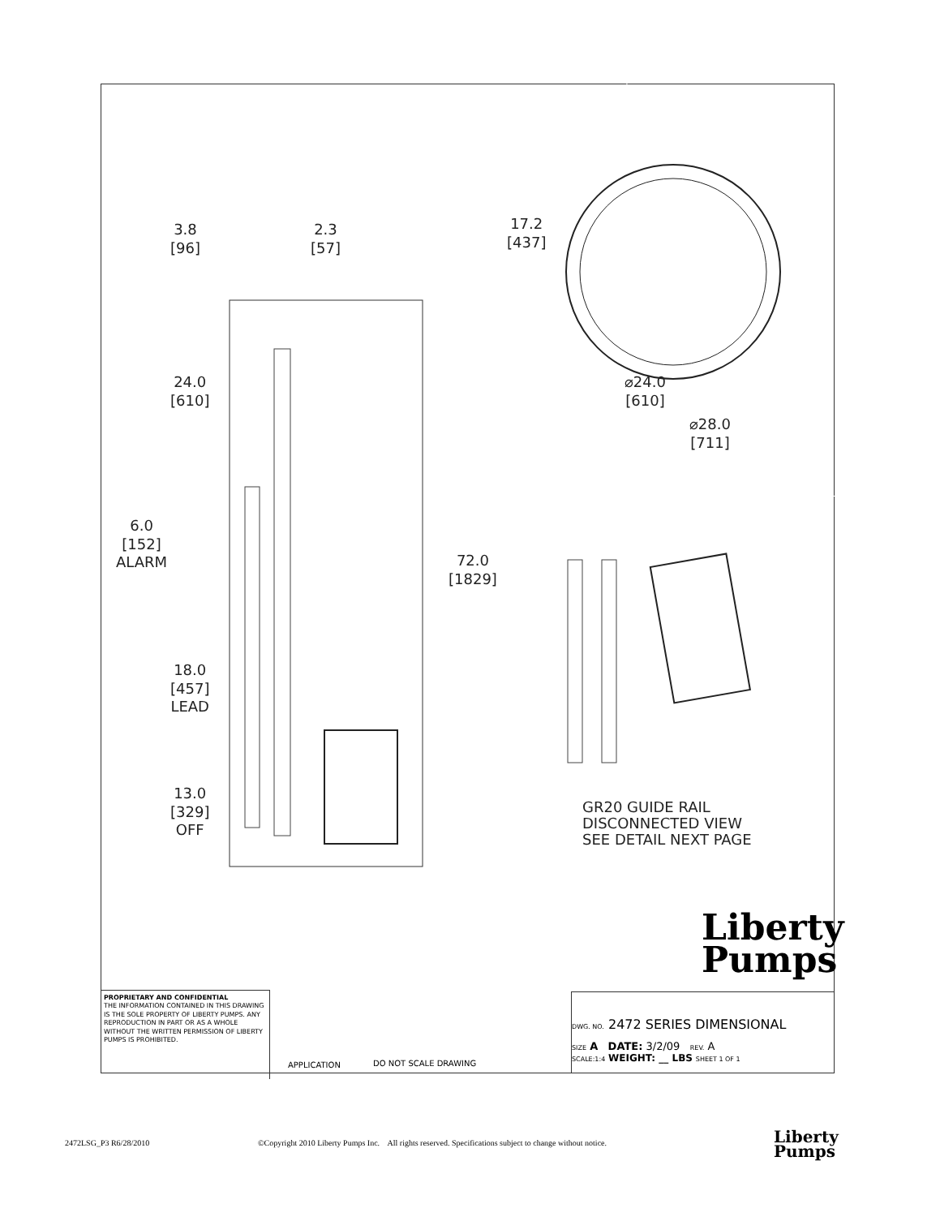3.8
[96]
2.3
[57]
17.2
[437]
24.0
[610]
⌀24.0
[610]
⌀28.0
[711]
6.0
[152]
ALARM
72.0
[1829]
18.0
[457]
LEAD
13.0
[329]
OFF
GR20 GUIDE RAIL
DISCONNECTED VIEW
SEE DETAIL NEXT PAGE
Liberty
Pumps
PROPRIETARY AND CONFIDENTIAL
THE INFORMATION CONTAINED IN THIS DRAWING IS THE SOLE PROPERTY OF LIBERTY PUMPS. ANY REPRODUCTION IN PART OR AS A WHOLE WITHOUT THE WRITTEN PERMISSION OF LIBERTY PUMPS IS PROHIBITED.
APPLICATION DO NOT SCALE DRAWING
DWG. NO. 2472 SERIES DIMENSIONAL
SIZE A DATE: 3/2/09 REV. A
SCALE:1:4 WEIGHT: __ LBS SHEET 1 OF 1
2472LSG_P3 R6/28/2010
©Copyright 2010 Liberty Pumps Inc. All rights reserved. Specifications subject to change without notice.
Liberty
Pumps